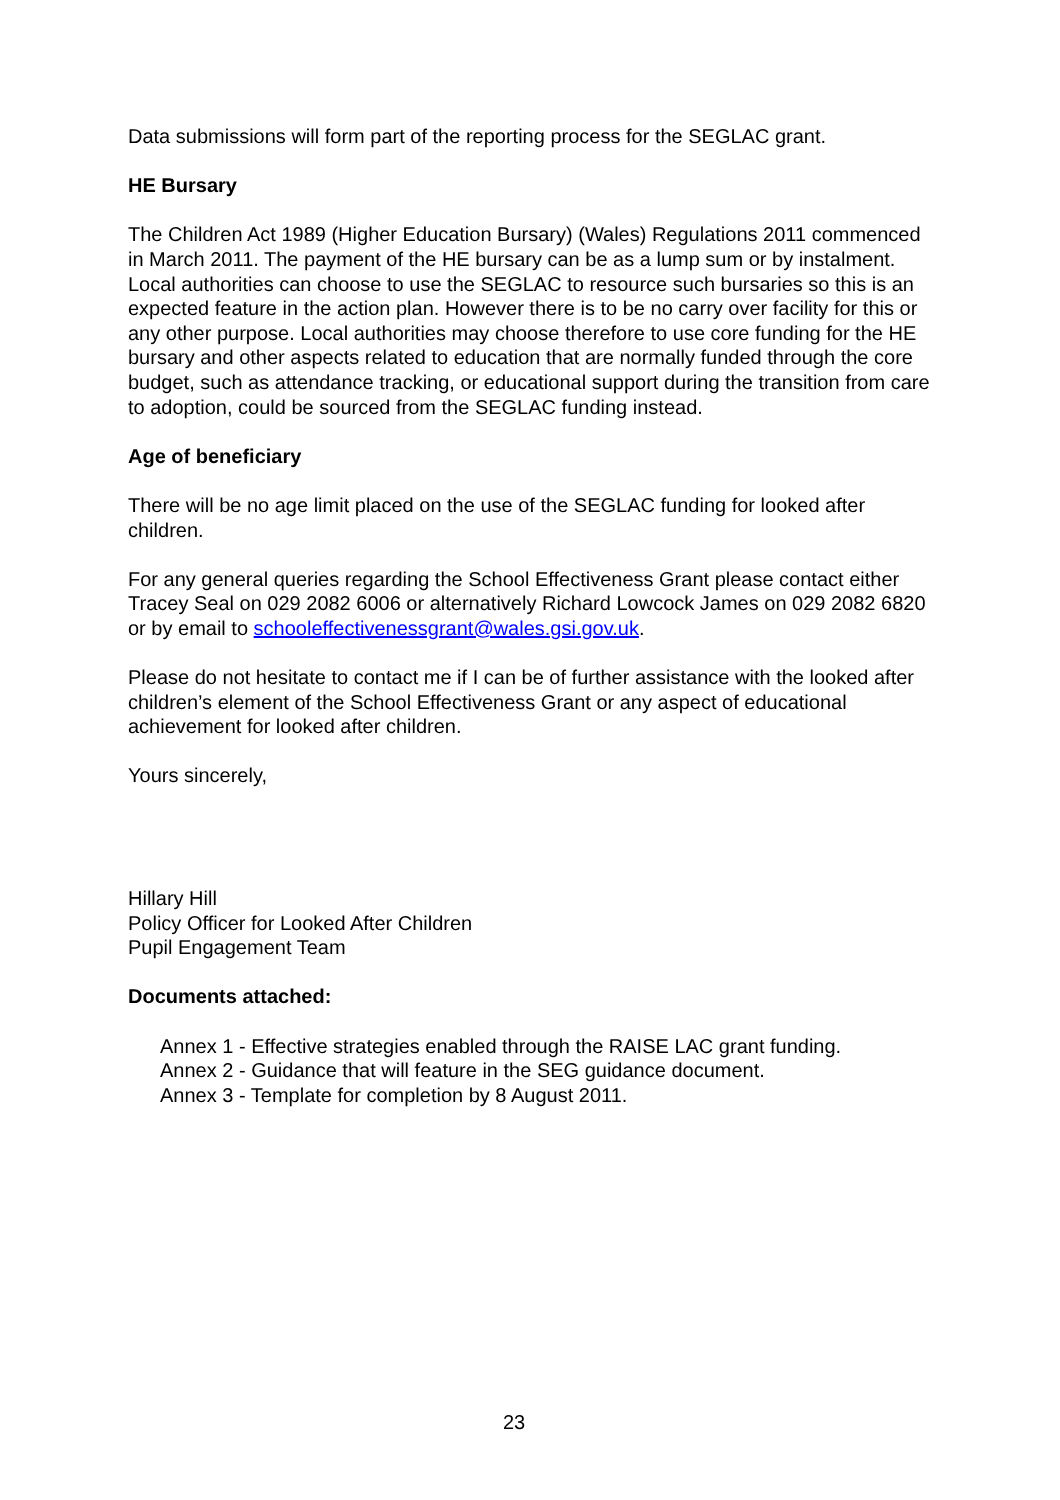Data submissions will form part of the reporting process for the SEGLAC grant.
HE Bursary
The Children Act 1989 (Higher Education Bursary) (Wales) Regulations 2011 commenced in March 2011. The payment of the HE bursary can be as a lump sum or by instalment. Local authorities can choose to use the SEGLAC to resource such bursaries so this is an expected feature in the action plan. However there is to be no carry over facility for this or any other purpose. Local authorities may choose therefore to use core funding for the HE bursary and other aspects related to education that are normally funded through the core budget, such as attendance tracking, or educational support during the transition from care to adoption, could be sourced from the SEGLAC funding instead.
Age of beneficiary
There will be no age limit placed on the use of the SEGLAC funding for looked after children.
For any general queries regarding the School Effectiveness Grant please contact either Tracey Seal on 029 2082 6006 or alternatively Richard Lowcock James on 029 2082 6820 or by email to schooleffectivenessgrant@wales.gsi.gov.uk.
Please do not hesitate to contact me if I can be of further assistance with the looked after children’s element of the School Effectiveness Grant or any aspect of educational achievement for looked after children.
Yours sincerely,
Hillary Hill
Policy Officer for Looked After Children
Pupil Engagement Team
Documents attached:
Annex 1 - Effective strategies enabled through the RAISE LAC grant funding.
Annex 2 - Guidance that will feature in the SEG guidance document.
Annex 3 - Template for completion by 8 August 2011.
23